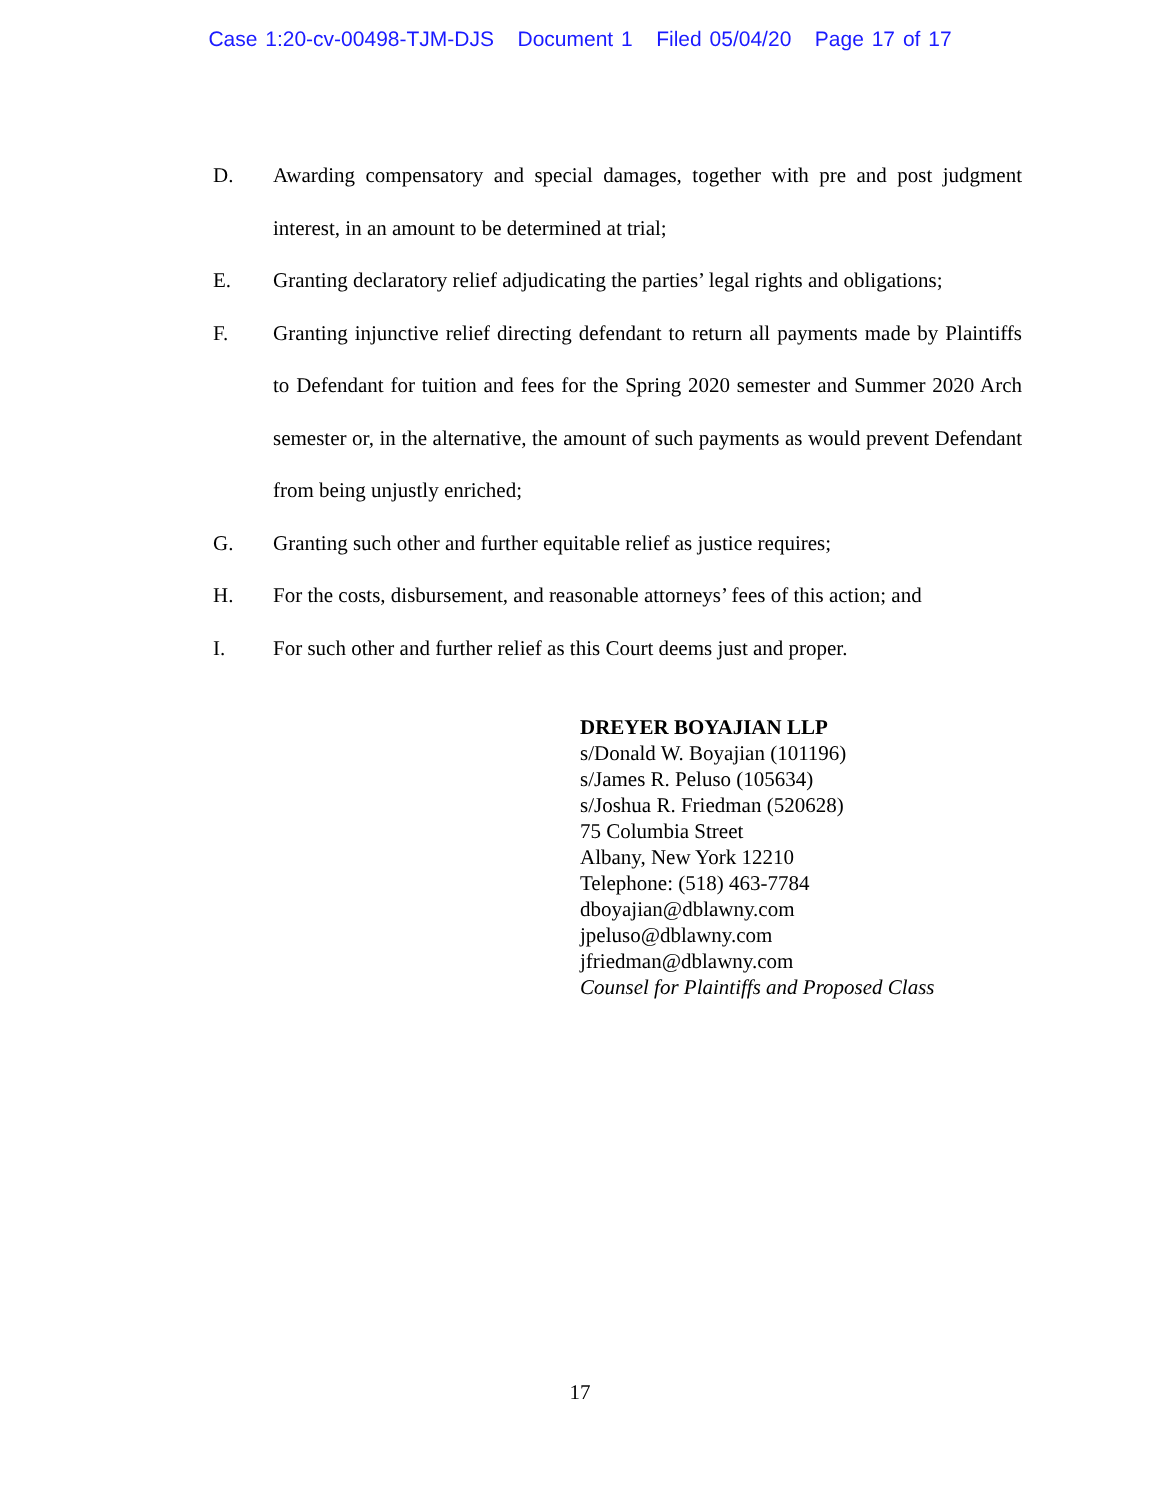Case 1:20-cv-00498-TJM-DJS Document 1 Filed 05/04/20 Page 17 of 17
D. Awarding compensatory and special damages, together with pre and post judgment interest, in an amount to be determined at trial;
E. Granting declaratory relief adjudicating the parties’ legal rights and obligations;
F. Granting injunctive relief directing defendant to return all payments made by Plaintiffs to Defendant for tuition and fees for the Spring 2020 semester and Summer 2020 Arch semester or, in the alternative, the amount of such payments as would prevent Defendant from being unjustly enriched;
G. Granting such other and further equitable relief as justice requires;
H. For the costs, disbursement, and reasonable attorneys’ fees of this action; and
I. For such other and further relief as this Court deems just and proper.
DREYER BOYAJIAN LLP
s/Donald W. Boyajian (101196)
s/James R. Peluso (105634)
s/Joshua R. Friedman (520628)
75 Columbia Street
Albany, New York 12210
Telephone: (518) 463-7784
dboyajian@dblawny.com
jpeluso@dblawny.com
jfriedman@dblawny.com
Counsel for Plaintiffs and Proposed Class
17